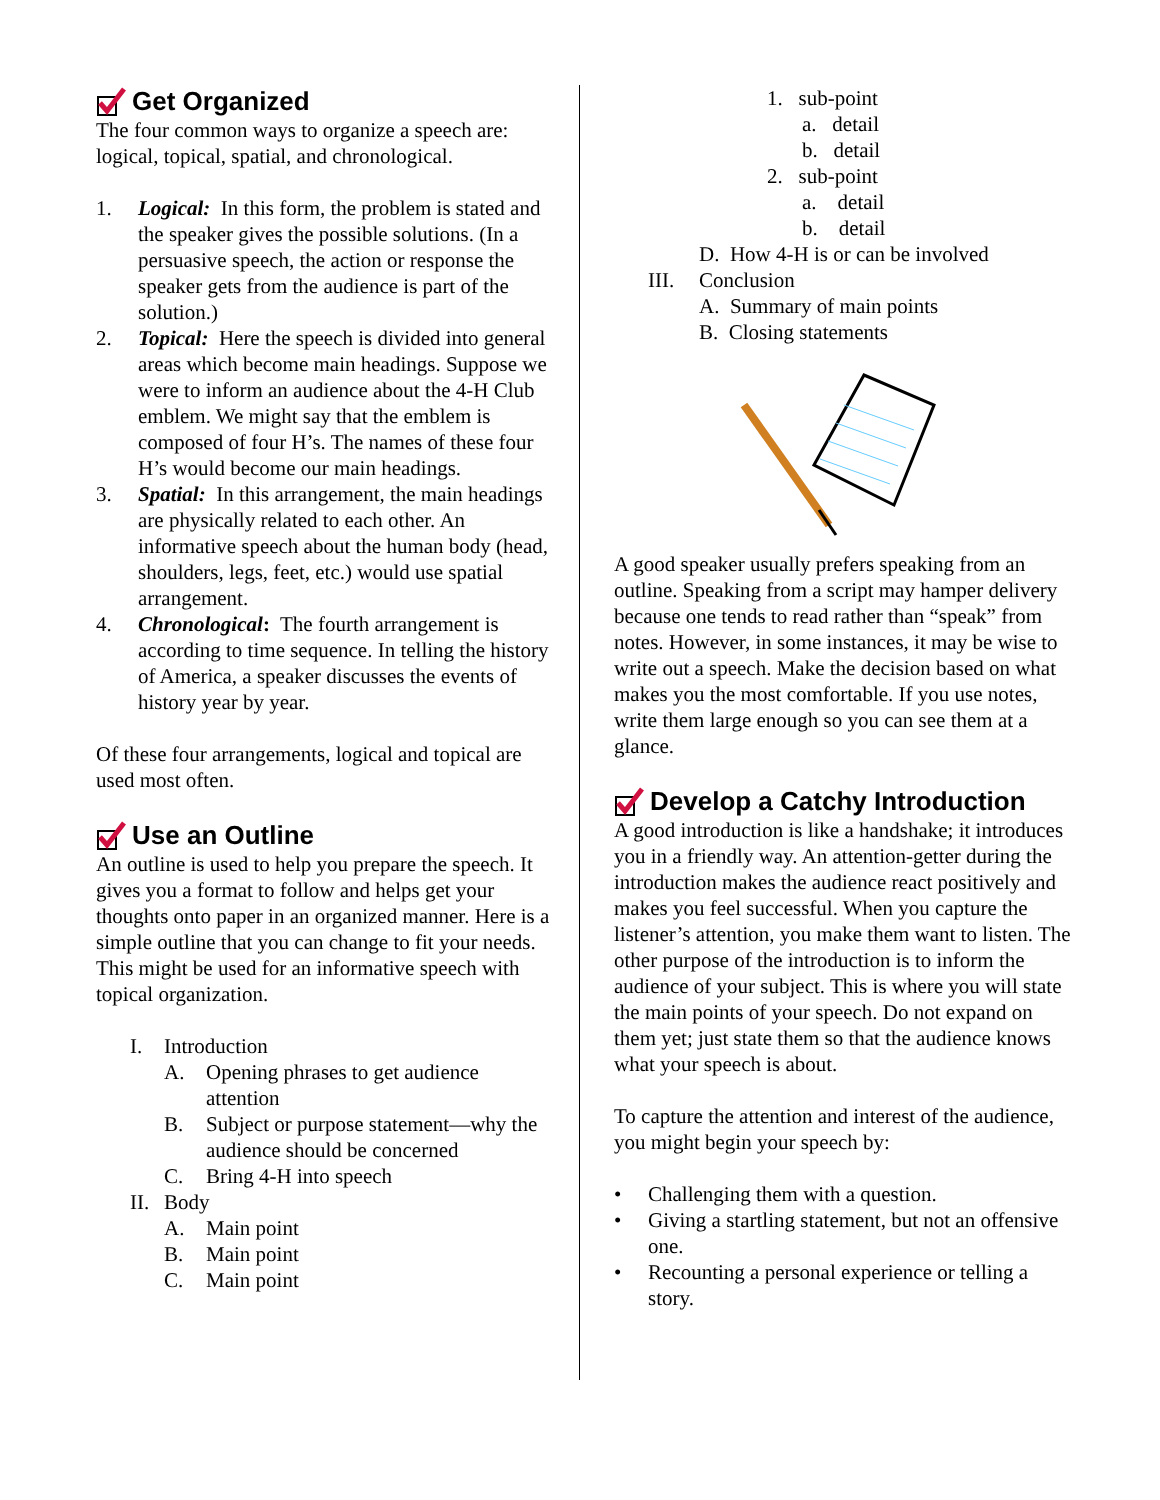Get Organized
The four common ways to organize a speech are: logical, topical, spatial, and chronological.
1. Logical: In this form, the problem is stated and the speaker gives the possible solutions. (In a persuasive speech, the action or response the speaker gets from the audience is part of the solution.)
2. Topical: Here the speech is divided into general areas which become main headings. Suppose we were to inform an audience about the 4-H Club emblem. We might say that the emblem is composed of four H’s. The names of these four H’s would become our main headings.
3. Spatial: In this arrangement, the main headings are physically related to each other. An informative speech about the human body (head, shoulders, legs, feet, etc.) would use spatial arrangement.
4. Chronological: The fourth arrangement is according to time sequence. In telling the history of America, a speaker discusses the events of history year by year.
Of these four arrangements, logical and topical are used most often.
Use an Outline
An outline is used to help you prepare the speech. It gives you a format to follow and helps get your thoughts onto paper in an organized manner. Here is a simple outline that you can change to fit your needs. This might be used for an informative speech with topical organization.
I. Introduction
A. Opening phrases to get audience attention
B. Subject or purpose statement—why the audience should be concerned
C. Bring 4-H into speech
II. Body
A. Main point
B. Main point
C. Main point
1. sub-point
a. detail
b. detail
2. sub-point
a. detail
b. detail
D. How 4-H is or can be involved
III. Conclusion
A. Summary of main points
B. Closing statements
A good speaker usually prefers speaking from an outline. Speaking from a script may hamper delivery because one tends to read rather than “speak” from notes. However, in some instances, it may be wise to write out a speech. Make the decision based on what makes you the most comfortable. If you use notes, write them large enough so you can see them at a glance.
Develop a Catchy Introduction
A good introduction is like a handshake; it introduces you in a friendly way. An attention-getter during the introduction makes the audience react positively and makes you feel successful. When you capture the listener’s attention, you make them want to listen. The other purpose of the introduction is to inform the audience of your subject. This is where you will state the main points of your speech. Do not expand on them yet; just state them so that the audience knows what your speech is about.
To capture the attention and interest of the audience, you might begin your speech by:
• Challenging them with a question.
• Giving a startling statement, but not an offensive one.
• Recounting a personal experience or telling a story.